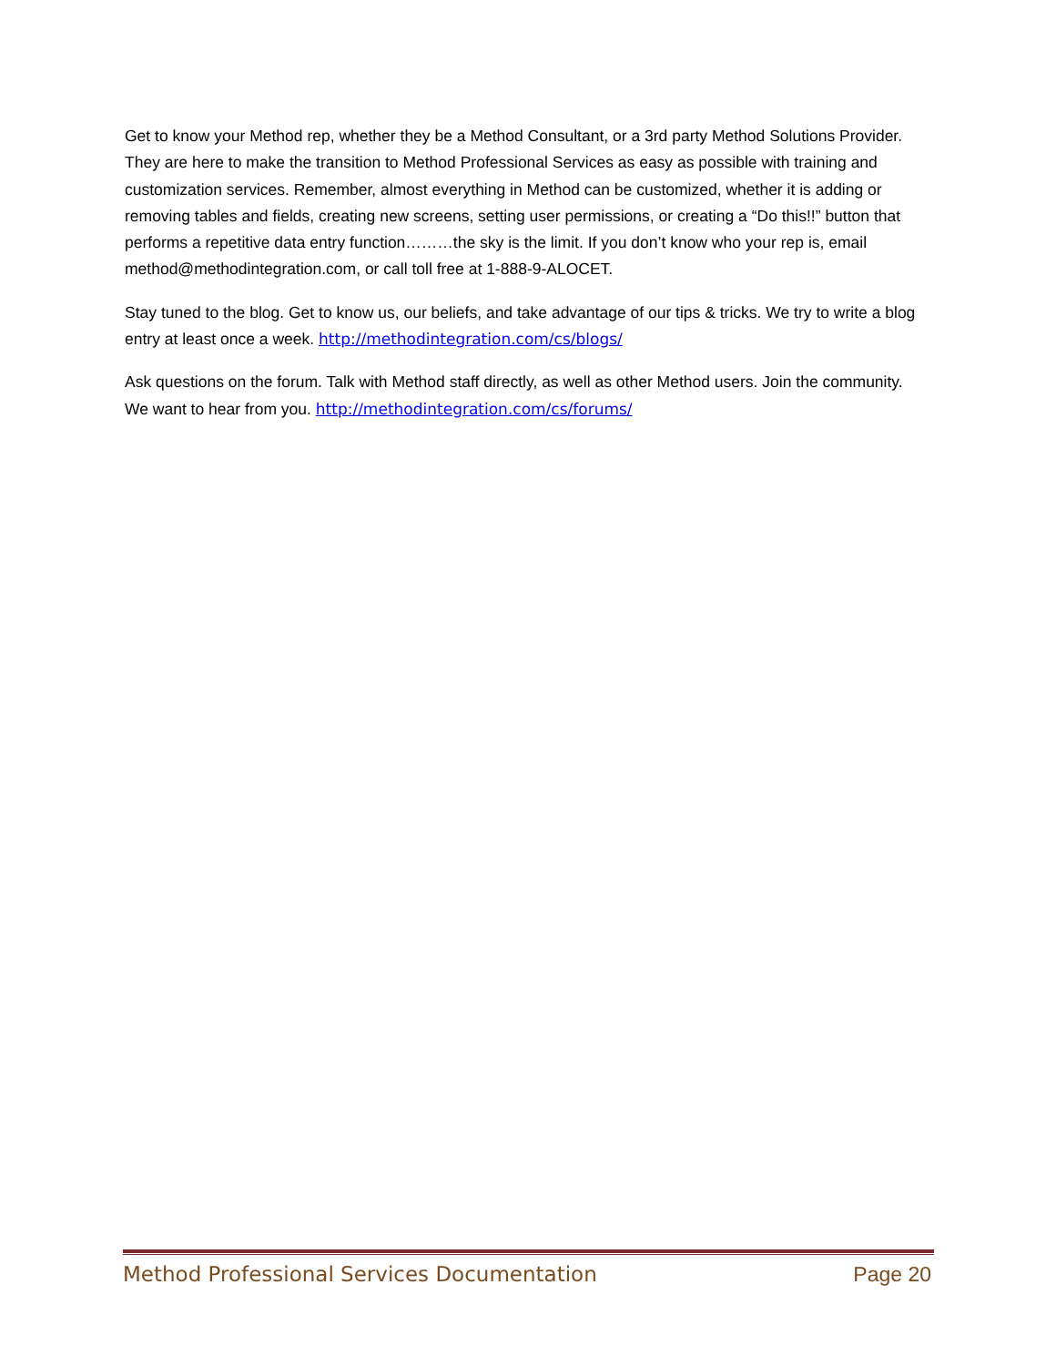Get to know your Method rep, whether they be a Method Consultant, or a 3rd party Method Solutions Provider. They are here to make the transition to Method Professional Services as easy as possible with training and customization services. Remember, almost everything in Method can be customized, whether it is adding or removing tables and fields, creating new screens, setting user permissions, or creating a “Do this!!” button that performs a repetitive data entry function………the sky is the limit. If you don’t know who your rep is, email method@methodintegration.com, or call toll free at 1-888-9-ALOCET.
Stay tuned to the blog. Get to know us, our beliefs, and take advantage of our tips & tricks. We try to write a blog entry at least once a week. http://methodintegration.com/cs/blogs/
Ask questions on the forum. Talk with Method staff directly, as well as other Method users. Join the community. We want to hear from you. http://methodintegration.com/cs/forums/
Method Professional Services Documentation Page 20